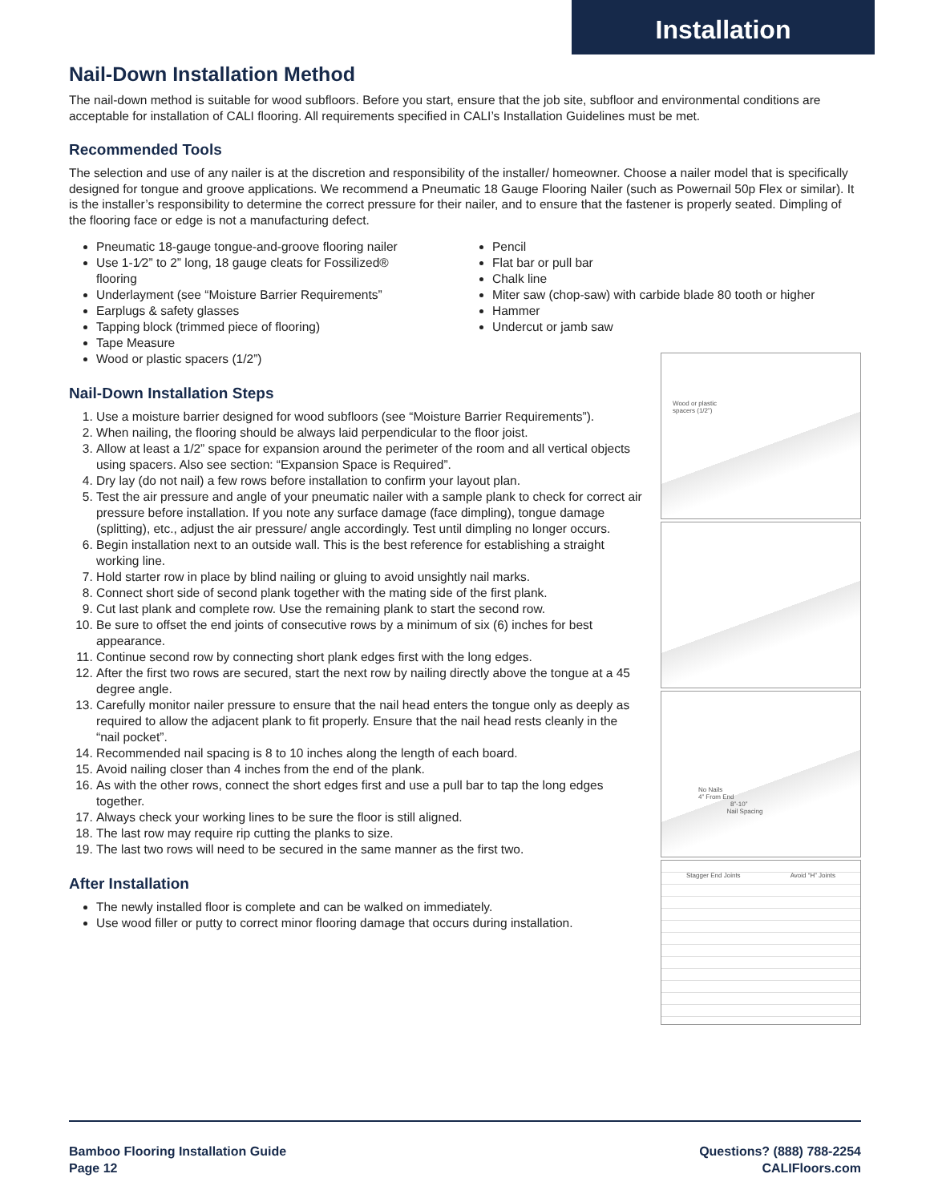Installation
Nail-Down Installation Method
The nail-down method is suitable for wood subfloors. Before you start, ensure that the job site, subfloor and environmental conditions are acceptable for installation of CALI flooring. All requirements specified in CALI’s Installation Guidelines must be met.
Recommended Tools
The selection and use of any nailer is at the discretion and responsibility of the installer/ homeowner. Choose a nailer model that is specifically designed for tongue and groove applications. We recommend a Pneumatic 18 Gauge Flooring Nailer (such as Powernail 50p Flex or similar). It is the installer’s responsibility to determine the correct pressure for their nailer, and to ensure that the fastener is properly seated. Dimpling of the flooring face or edge is not a manufacturing defect.
Pneumatic 18-gauge tongue-and-groove flooring nailer
Use 1-1⁄2” to 2” long, 18 gauge cleats for Fossilized®
flooring
Underlayment (see “Moisture Barrier Requirements”
Earplugs & safety glasses
Tapping block (trimmed piece of flooring)
Tape Measure
Wood or plastic spacers (1/2”)
Pencil
Flat bar or pull bar
Chalk line
Miter saw (chop-saw) with carbide blade 80 tooth or higher
Hammer
Undercut or jamb saw
Nail-Down Installation Steps
1. Use a moisture barrier designed for wood subfloors (see “Moisture Barrier Requirements”).
2. When nailing, the flooring should be always laid perpendicular to the floor joist.
3. Allow at least a 1/2” space for expansion around the perimeter of the room and all vertical objects using spacers. Also see section: “Expansion Space is Required”.
4. Dry lay (do not nail) a few rows before installation to confirm your layout plan.
5. Test the air pressure and angle of your pneumatic nailer with a sample plank to check for correct air pressure before installation. If you note any surface damage (face dimpling), tongue damage (splitting), etc., adjust the air pressure/ angle accordingly. Test until dimpling no longer occurs.
6. Begin installation next to an outside wall. This is the best reference for establishing a straight working line.
7. Hold starter row in place by blind nailing or gluing to avoid unsightly nail marks.
8. Connect short side of second plank together with the mating side of the first plank.
9. Cut last plank and complete row. Use the remaining plank to start the second row.
10. Be sure to offset the end joints of consecutive rows by a minimum of six (6) inches for best appearance.
11. Continue second row by connecting short plank edges first with the long edges.
12. After the first two rows are secured, start the next row by nailing directly above the tongue at a 45 degree angle.
13. Carefully monitor nailer pressure to ensure that the nail head enters the tongue only as deeply as required to allow the adjacent plank to fit properly. Ensure that the nail head rests cleanly in the “nail pocket”.
14. Recommended nail spacing is 8 to 10 inches along the length of each board.
15. Avoid nailing closer than 4 inches from the end of the plank.
16. As with the other rows, connect the short edges first and use a pull bar to tap the long edges together.
17. Always check your working lines to be sure the floor is still aligned.
18. The last row may require rip cutting the planks to size.
19. The last two rows will need to be secured in the same manner as the first two.
After Installation
The newly installed floor is complete and can be walked on immediately.
Use wood filler or putty to correct minor flooring damage that occurs during installation.
Wood or plastic
spacers (1/2”)
No Nails
4” From End
8”-10”
Nail Spacing
Stagger End Joints Avoid “H” Joints
Bamboo Flooring Installation Guide
Page 12
Questions? (888) 788-2254
CALIFloors.com